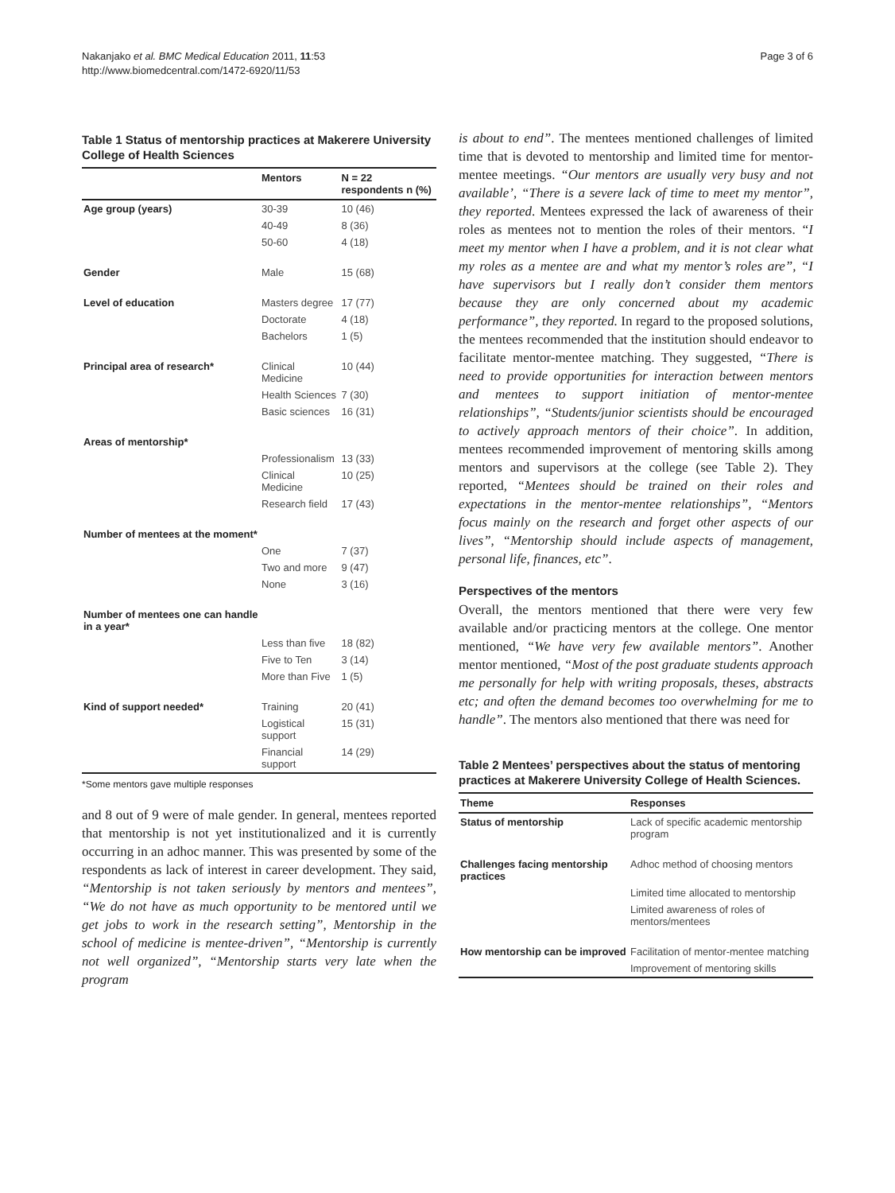Nakanjako et al. BMC Medical Education 2011, 11:53
http://www.biomedcentral.com/1472-6920/11/53
Page 3 of 6
Table 1 Status of mentorship practices at Makerere University College of Health Sciences
| | Mentors | N = 22 respondents n (%) |
| --- | --- | --- |
| Age group (years) | 30-39 | 10 (46) |
| | 40-49 | 8 (36) |
| | 50-60 | 4 (18) |
| Gender | Male | 15 (68) |
| Level of education | Masters degree | 17 (77) |
| | Doctorate | 4 (18) |
| | Bachelors | 1 (5) |
| Principal area of research* | Clinical Medicine | 10 (44) |
| | Health Sciences | 7 (30) |
| | Basic sciences | 16 (31) |
| Areas of mentorship* | | |
| | Professionalism | 13 (33) |
| | Clinical Medicine | 10 (25) |
| | Research field | 17 (43) |
| Number of mentees at the moment* | | |
| | One | 7 (37) |
| | Two and more | 9 (47) |
| | None | 3 (16) |
| Number of mentees one can handle in a year* | | |
| | Less than five | 18 (82) |
| | Five to Ten | 3 (14) |
| | More than Five | 1 (5) |
| Kind of support needed* | Training | 20 (41) |
| | Logistical support | 15 (31) |
| | Financial support | 14 (29) |
*Some mentors gave multiple responses
and 8 out of 9 were of male gender. In general, mentees reported that mentorship is not yet institutionalized and it is currently occurring in an adhoc manner. This was presented by some of the respondents as lack of interest in career development. They said, “Mentorship is not taken seriously by mentors and mentees”, “We do not have as much opportunity to be mentored until we get jobs to work in the research setting”, Mentorship in the school of medicine is mentee-driven”, “Mentorship is currently not well organized”, “Mentorship starts very late when the program
is about to end”. The mentees mentioned challenges of limited time that is devoted to mentorship and limited time for mentor-mentee meetings. “Our mentors are usually very busy and not available’, “There is a severe lack of time to meet my mentor”, they reported. Mentees expressed the lack of awareness of their roles as mentees not to mention the roles of their mentors. “I meet my mentor when I have a problem, and it is not clear what my roles as a mentee are and what my mentor’s roles are”, “I have supervisors but I really don’t consider them mentors because they are only concerned about my academic performance”, they reported. In regard to the proposed solutions, the mentees recommended that the institution should endeavor to facilitate mentor-mentee matching. They suggested, “There is need to provide opportunities for interaction between mentors and mentees to support initiation of mentor-mentee relationships”, “Students/junior scientists should be encouraged to actively approach mentors of their choice”. In addition, mentees recommended improvement of mentoring skills among mentors and supervisors at the college (see Table 2). They reported, “Mentees should be trained on their roles and expectations in the mentor-mentee relationships”, “Mentors focus mainly on the research and forget other aspects of our lives”, “Mentorship should include aspects of management, personal life, finances, etc”.
Perspectives of the mentors
Overall, the mentors mentioned that there were very few available and/or practicing mentors at the college. One mentor mentioned, “We have very few available mentors”. Another mentor mentioned, “Most of the post graduate students approach me personally for help with writing proposals, theses, abstracts etc; and often the demand becomes too overwhelming for me to handle”. The mentors also mentioned that there was need for
Table 2 Mentees’ perspectives about the status of mentoring practices at Makerere University College of Health Sciences.
| Theme | Responses |
| --- | --- |
| Status of mentorship | Lack of specific academic mentorship program |
| Challenges facing mentorship practices | Adhoc method of choosing mentors |
| | Limited time allocated to mentorship |
| | Limited awareness of roles of mentors/mentees |
| How mentorship can be improved | Facilitation of mentor-mentee matching |
| | Improvement of mentoring skills |